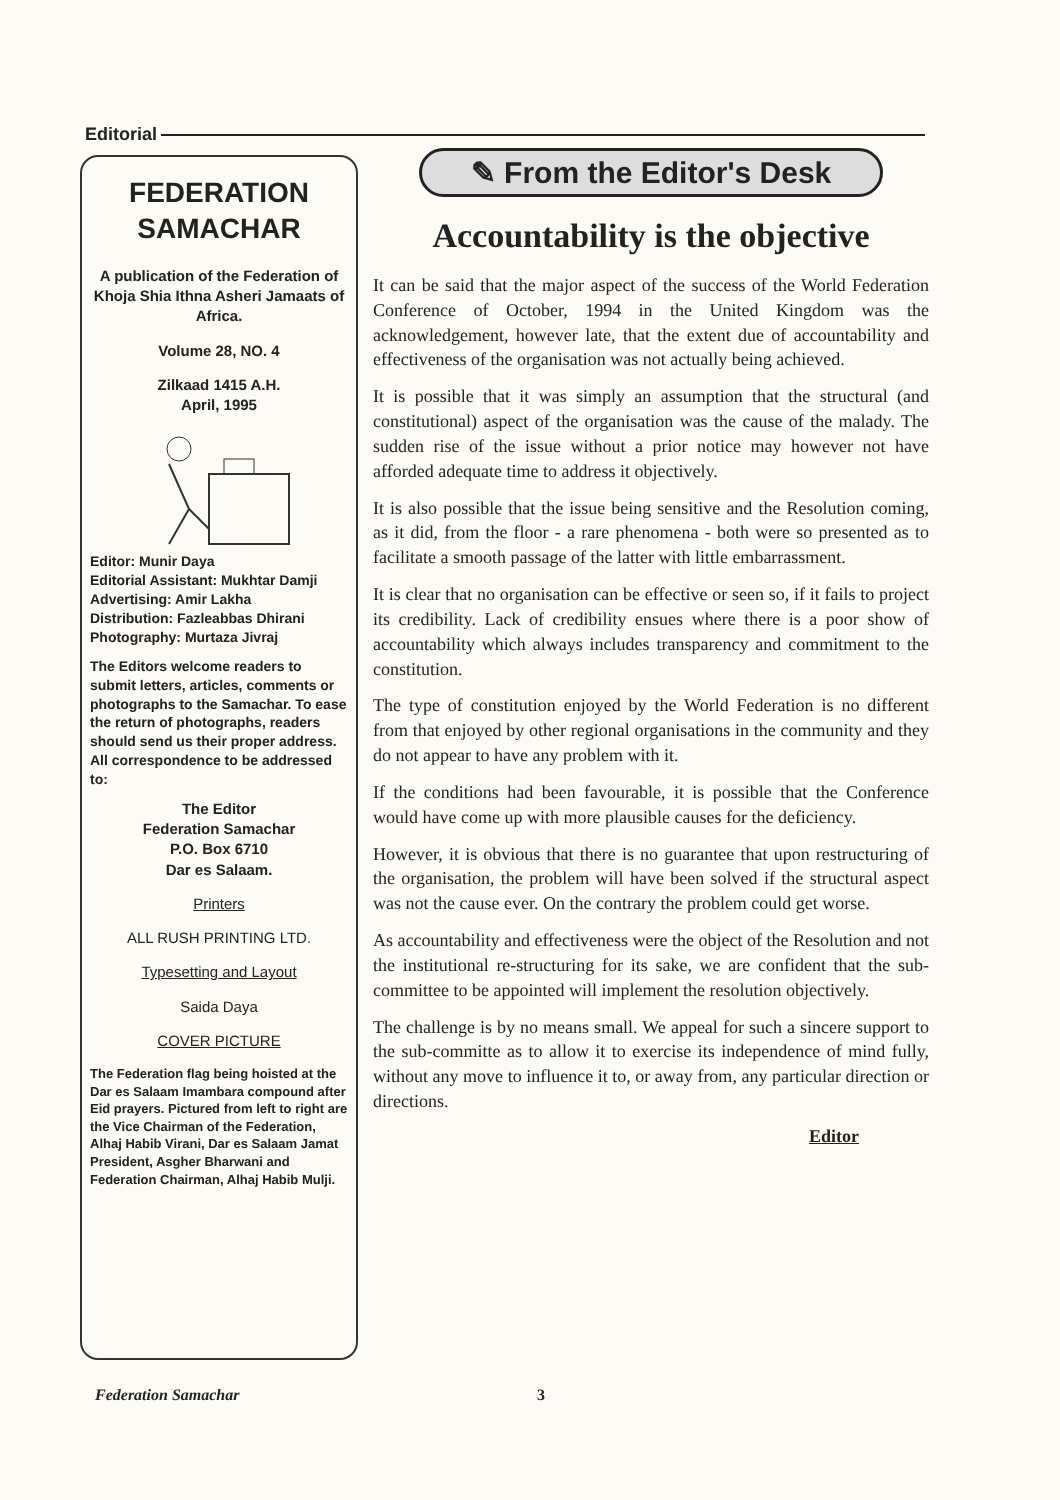Editorial
FEDERATION SAMACHAR
A publication of the Federation of Khoja Shia Ithna Asheri Jamaats of Africa.
Volume 28, NO. 4
Zilkaad 1415 A.H.
April, 1995
Editor: Munir Daya
Editorial Assistant: Mukhtar Damji
Advertising: Amir Lakha
Distribution: Fazleabbas Dhirani
Photography: Murtaza Jivraj
The Editors welcome readers to submit letters, articles, comments or photographs to the Samachar. To ease the return of photographs, readers should send us their proper address. All correspondence to be addressed to:
The Editor
Federation Samachar
P.O. Box 6710
Dar es Salaam.
Printers
ALL RUSH PRINTING LTD.
Typesetting and Layout
Saida Daya
COVER PICTURE
The Federation flag being hoisted at the Dar es Salaam Imambara compound after Eid prayers. Pictured from left to right are the Vice Chairman of the Federation, Alhaj Habib Virani, Dar es Salaam Jamat President, Asgher Bharwani and Federation Chairman, Alhaj Habib Mulji.
✎ From the Editor's Desk
Accountability is the objective
It can be said that the major aspect of the success of the World Federation Conference of October, 1994 in the United Kingdom was the acknowledgement, however late, that the extent due of accountability and effectiveness of the organisation was not actually being achieved.
It is possible that it was simply an assumption that the structural (and constitutional) aspect of the organisation was the cause of the malady. The sudden rise of the issue without a prior notice may however not have afforded adequate time to address it objectively.
It is also possible that the issue being sensitive and the Resolution coming, as it did, from the floor - a rare phenomena - both were so presented as to facilitate a smooth passage of the latter with little embarrassment.
It is clear that no organisation can be effective or seen so, if it fails to project its credibility. Lack of credibility ensues where there is a poor show of accountability which always includes transparency and commitment to the constitution.
The type of constitution enjoyed by the World Federation is no different from that enjoyed by other regional organisations in the community and they do not appear to have any problem with it.
If the conditions had been favourable, it is possible that the Conference would have come up with more plausible causes for the deficiency.
However, it is obvious that there is no guarantee that upon restructuring of the organisation, the problem will have been solved if the structural aspect was not the cause ever. On the contrary the problem could get worse.
As accountability and effectiveness were the object of the Resolution and not the institutional re-structuring for its sake, we are confident that the sub-committee to be appointed will implement the resolution objectively.
The challenge is by no means small. We appeal for such a sincere support to the sub-committe as to allow it to exercise its independence of mind fully, without any move to influence it to, or away from, any particular direction or directions.
Editor
Federation Samachar 3